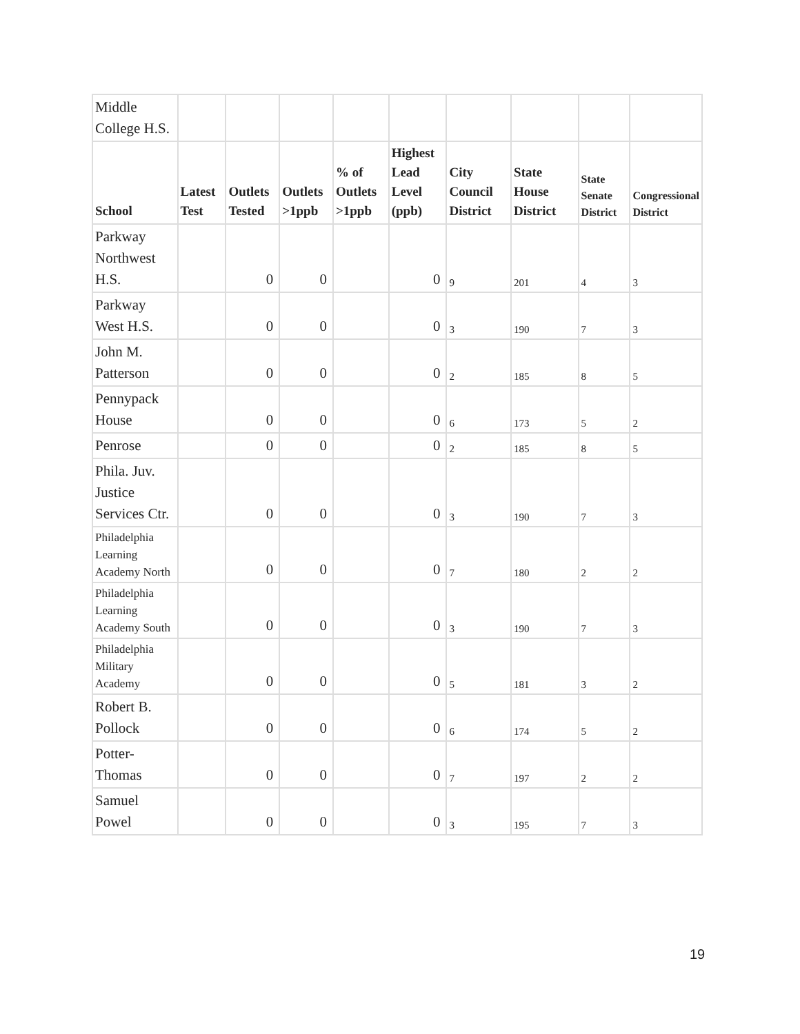| Middle College H.S. | | | | | | | | | |
| School | Latest Test | Outlets Tested | Outlets >1ppb | % of Outlets >1ppb | Highest Lead Level (ppb) | City Council District | State House District | State Senate District | Congressional District |
| Parkway Northwest H.S. | | 0 | 0 | | 0 | 9 | 201 | 4 | 3 |
| Parkway West H.S. | | 0 | 0 | | 0 | 3 | 190 | 7 | 3 |
| John M. Patterson | | 0 | 0 | | 0 | 2 | 185 | 8 | 5 |
| Pennypack House | | 0 | 0 | | 0 | 6 | 173 | 5 | 2 |
| Penrose | | 0 | 0 | | 0 | 2 | 185 | 8 | 5 |
| Phila. Juv. Justice Services Ctr. | | 0 | 0 | | 0 | 3 | 190 | 7 | 3 |
| Philadelphia Learning Academy North | | 0 | 0 | | 0 | 7 | 180 | 2 | 2 |
| Philadelphia Learning Academy South | | 0 | 0 | | 0 | 3 | 190 | 7 | 3 |
| Philadelphia Military Academy | | 0 | 0 | | 0 | 5 | 181 | 3 | 2 |
| Robert B. Pollock | | 0 | 0 | | 0 | 6 | 174 | 5 | 2 |
| Potter-Thomas | | 0 | 0 | | 0 | 7 | 197 | 2 | 2 |
| Samuel Powel | | 0 | 0 | | 0 | 3 | 195 | 7 | 3 |
19